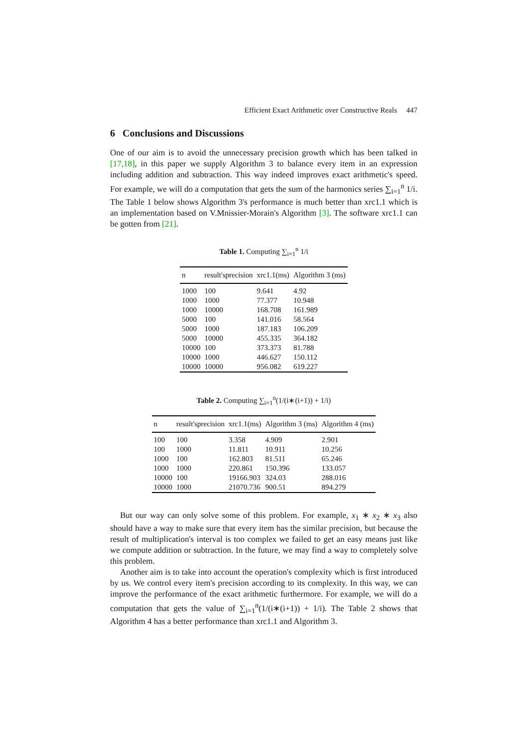Efficient Exact Arithmetic over Constructive Reals 447
6 Conclusions and Discussions
One of our aim is to avoid the unnecessary precision growth which has been talked in [17,18], in this paper we supply Algorithm 3 to balance every item in an expression including addition and subtraction. This way indeed improves exact arithmetic's speed. For example, we will do a computation that gets the sum of the harmonics series ∑<sub>i=1</sub><sup>n</sup> 1/i. The Table 1 below shows Algorithm 3's performance is much better than xrc1.1 which is an implementation based on V.Mnissier-Morain's Algorithm [3]. The software xrc1.1 can be gotten from [21].
Table 1. Computing ∑<sub>i=1</sub><sup>n</sup> 1/i
| n | result'sprecision | xrc1.1(ms) | Algorithm 3 (ms) |
| --- | --- | --- | --- |
| 1000 | 100 | 9.641 | 4.92 |
| 1000 | 1000 | 77.377 | 10.948 |
| 1000 | 10000 | 168.708 | 161.989 |
| 5000 | 100 | 141.016 | 58.564 |
| 5000 | 1000 | 187.183 | 106.209 |
| 5000 | 10000 | 455.335 | 364.182 |
| 10000 | 100 | 373.373 | 81.788 |
| 10000 | 1000 | 446.627 | 150.112 |
| 10000 | 10000 | 956.082 | 619.227 |
Table 2. Computing ∑<sub>i=1</sub><sup>n</sup>(1/(i∗(i+1)) + 1/i)
| n | result'sprecision | xrc1.1(ms) | Algorithm 3 (ms) | Algorithm 4 (ms) |
| --- | --- | --- | --- | --- |
| 100 | 100 | 3.358 | 4.909 | 2.901 |
| 100 | 1000 | 11.811 | 10.911 | 10.256 |
| 1000 | 100 | 162.803 | 81.511 | 65.246 |
| 1000 | 1000 | 220.861 | 150.396 | 133.057 |
| 10000 | 100 | 19166.903 | 324.03 | 288.016 |
| 10000 | 1000 | 21070.736 | 900.51 | 894.279 |
But our way can only solve some of this problem. For example, x<sub>1</sub> ∗ x<sub>2</sub> ∗ x<sub>3</sub> also should have a way to make sure that every item has the similar precision, but because the result of multiplication's interval is too complex we failed to get an easy means just like we compute addition or subtraction. In the future, we may find a way to completely solve this problem.
Another aim is to take into account the operation's complexity which is first introduced by us. We control every item's precision according to its complexity. In this way, we can improve the performance of the exact arithmetic furthermore. For example, we will do a computation that gets the value of ∑<sub>i=1</sub><sup>n</sup>(1/(i∗(i+1)) + 1/i). The Table 2 shows that Algorithm 4 has a better performance than xrc1.1 and Algorithm 3.